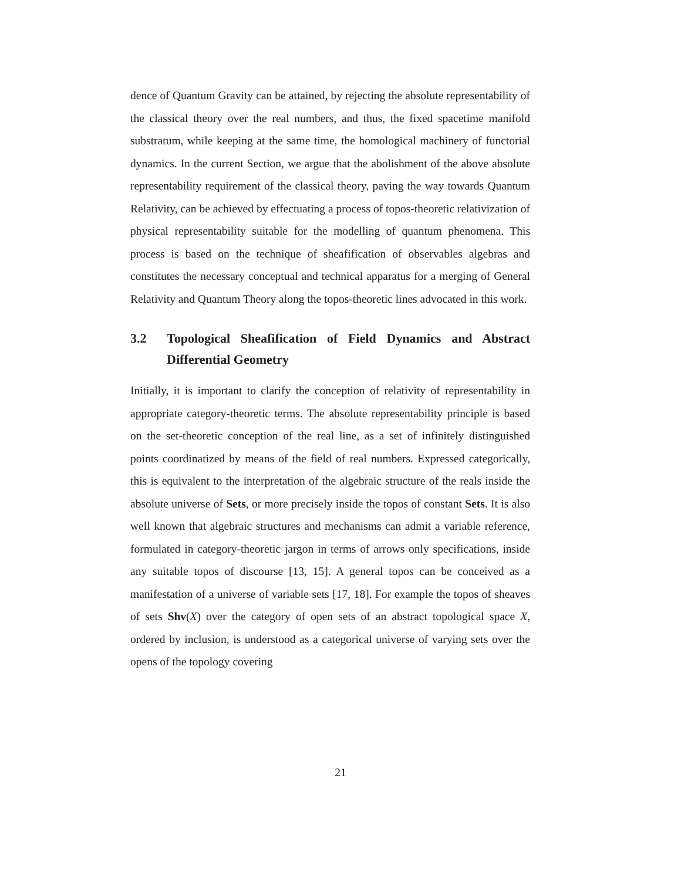dence of Quantum Gravity can be attained, by rejecting the absolute representability of the classical theory over the real numbers, and thus, the fixed spacetime manifold substratum, while keeping at the same time, the homological machinery of functorial dynamics. In the current Section, we argue that the abolishment of the above absolute representability requirement of the classical theory, paving the way towards Quantum Relativity, can be achieved by effectuating a process of topos-theoretic relativization of physical representability suitable for the modelling of quantum phenomena. This process is based on the technique of sheafification of observables algebras and constitutes the necessary conceptual and technical apparatus for a merging of General Relativity and Quantum Theory along the topos-theoretic lines advocated in this work.
3.2 Topological Sheafification of Field Dynamics and Abstract Differential Geometry
Initially, it is important to clarify the conception of relativity of representability in appropriate category-theoretic terms. The absolute representability principle is based on the set-theoretic conception of the real line, as a set of infinitely distinguished points coordinatized by means of the field of real numbers. Expressed categorically, this is equivalent to the interpretation of the algebraic structure of the reals inside the absolute universe of Sets, or more precisely inside the topos of constant Sets. It is also well known that algebraic structures and mechanisms can admit a variable reference, formulated in category-theoretic jargon in terms of arrows only specifications, inside any suitable topos of discourse [13, 15]. A general topos can be conceived as a manifestation of a universe of variable sets [17, 18]. For example the topos of sheaves of sets Shv(X) over the category of open sets of an abstract topological space X, ordered by inclusion, is understood as a categorical universe of varying sets over the opens of the topology covering
21